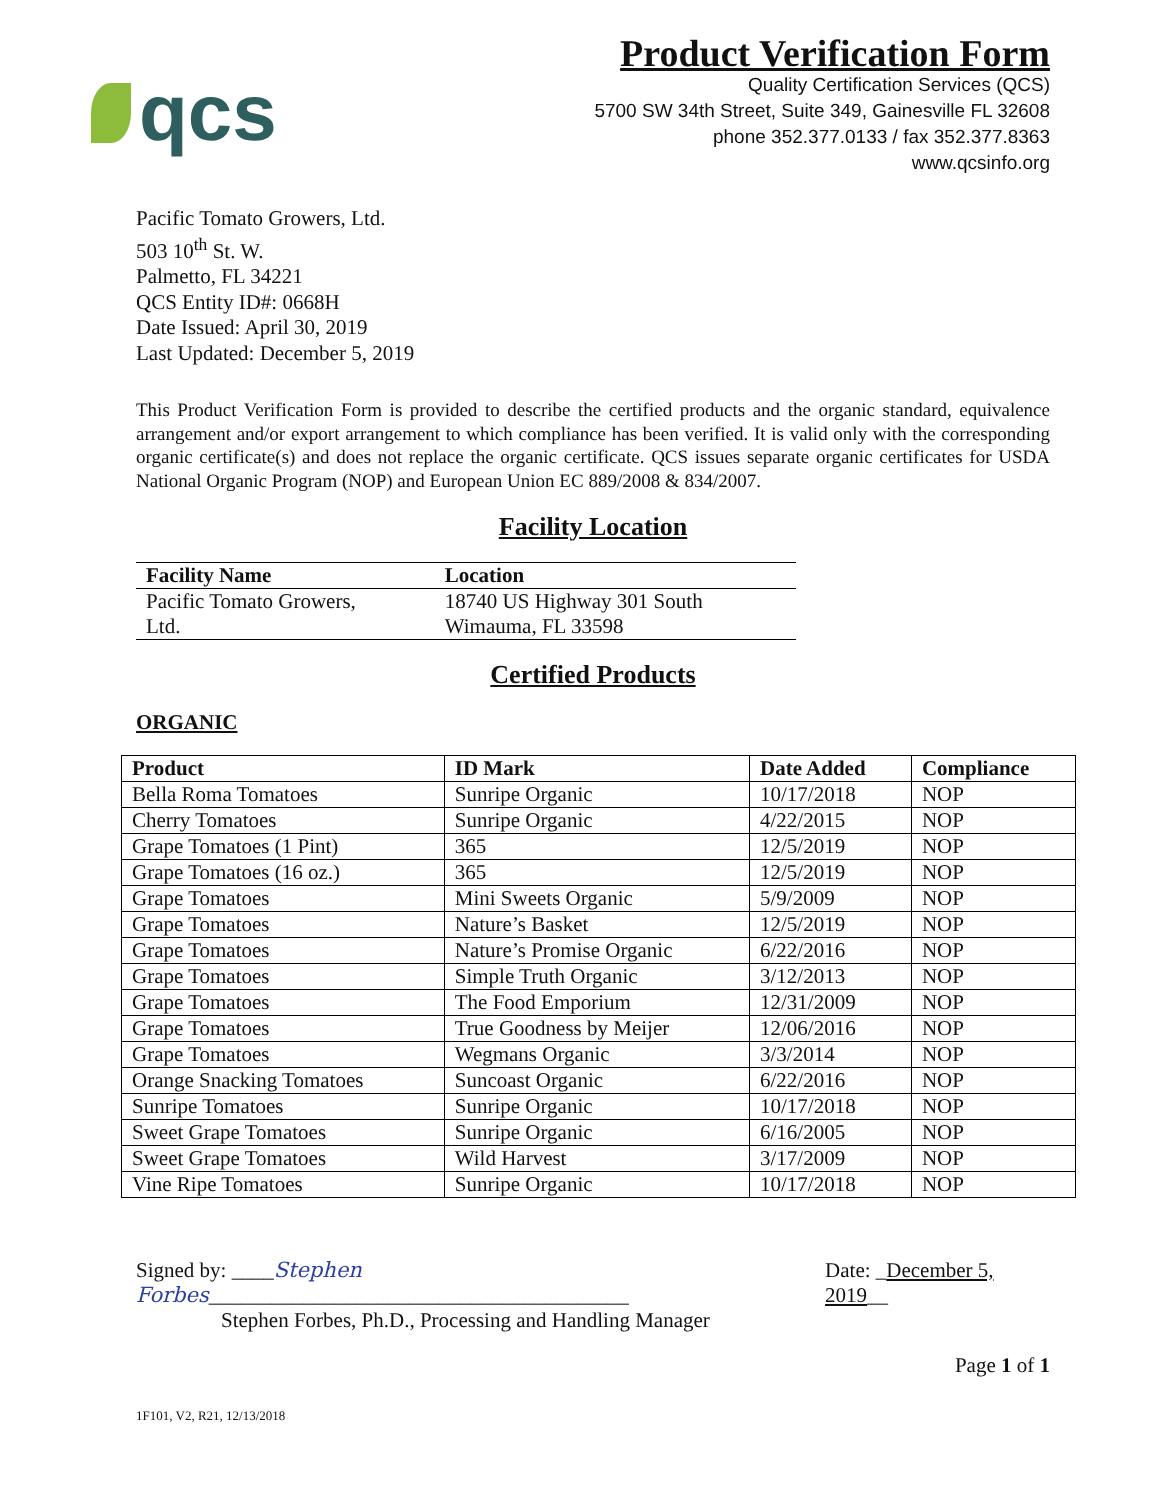qcs
Product Verification Form
Quality Certification Services (QCS)
5700 SW 34th Street, Suite 349, Gainesville FL 32608
phone 352.377.0133 / fax 352.377.8363
www.qcsinfo.org
Pacific Tomato Growers, Ltd.
503 10<sup>th</sup> St. W.
Palmetto, FL 34221
QCS Entity ID#: 0668H
Date Issued: April 30, 2019
Last Updated: December 5, 2019
This Product Verification Form is provided to describe the certified products and the organic standard, equivalence arrangement and/or export arrangement to which compliance has been verified. It is valid only with the corresponding organic certificate(s) and does not replace the organic certificate. QCS issues separate organic certificates for USDA National Organic Program (NOP) and European Union EC 889/2008 & 834/2007.
Facility Location
| Facility Name | Location |
| --- | --- |
| Pacific Tomato Growers, Ltd. | 18740 US Highway 301 South Wimauma, FL 33598 |
Certified Products
ORGANIC
| Product | ID Mark | Date Added | Compliance |
| --- | --- | --- | --- |
| Bella Roma Tomatoes | Sunripe Organic | 10/17/2018 | NOP |
| Cherry Tomatoes | Sunripe Organic | 4/22/2015 | NOP |
| Grape Tomatoes (1 Pint) | 365 | 12/5/2019 | NOP |
| Grape Tomatoes (16 oz.) | 365 | 12/5/2019 | NOP |
| Grape Tomatoes | Mini Sweets Organic | 5/9/2009 | NOP |
| Grape Tomatoes | Nature’s Basket | 12/5/2019 | NOP |
| Grape Tomatoes | Nature’s Promise Organic | 6/22/2016 | NOP |
| Grape Tomatoes | Simple Truth Organic | 3/12/2013 | NOP |
| Grape Tomatoes | The Food Emporium | 12/31/2009 | NOP |
| Grape Tomatoes | True Goodness by Meijer | 12/06/2016 | NOP |
| Grape Tomatoes | Wegmans Organic | 3/3/2014 | NOP |
| Orange Snacking Tomatoes | Suncoast Organic | 6/22/2016 | NOP |
| Sunripe Tomatoes | Sunripe Organic | 10/17/2018 | NOP |
| Sweet Grape Tomatoes | Sunripe Organic | 6/16/2005 | NOP |
| Sweet Grape Tomatoes | Wild Harvest | 3/17/2009 | NOP |
| Vine Ripe Tomatoes | Sunripe Organic | 10/17/2018 | NOP |
Signed by: ____Stephen Forbes________________________________________
Stephen Forbes, Ph.D., Processing and Handling Manager
Date: _December 5, 2019__
Page 1 of 1
1F101, V2, R21, 12/13/2018